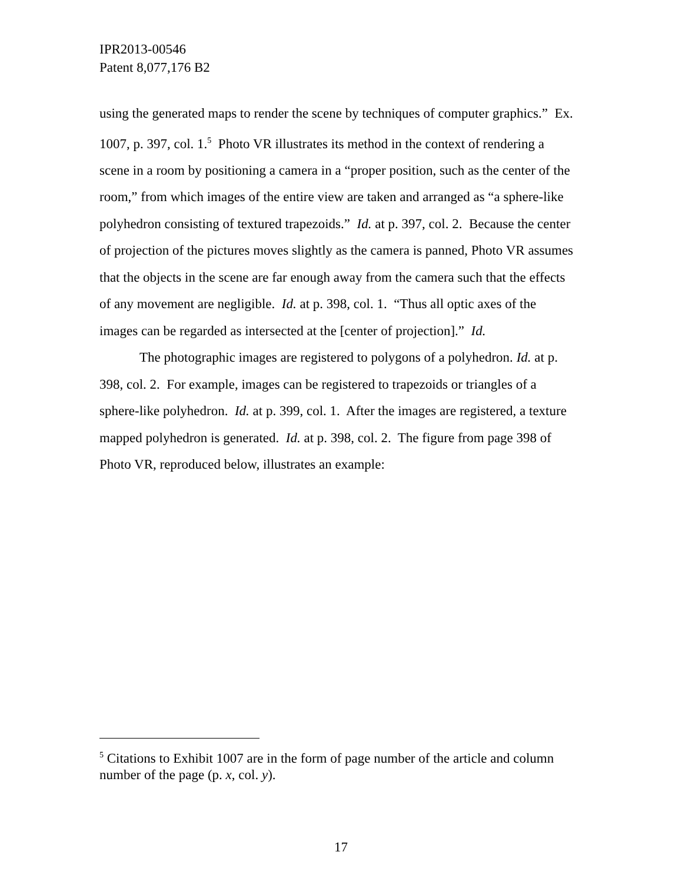IPR2013-00546
Patent 8,077,176 B2
using the generated maps to render the scene by techniques of computer graphics.” Ex. 1007, p. 397, col. 1.<sup>5</sup> Photo VR illustrates its method in the context of rendering a scene in a room by positioning a camera in a “proper position, such as the center of the room,” from which images of the entire view are taken and arranged as “a sphere-like polyhedron consisting of textured trapezoids.” Id. at p. 397, col. 2. Because the center of projection of the pictures moves slightly as the camera is panned, Photo VR assumes that the objects in the scene are far enough away from the camera such that the effects of any movement are negligible. Id. at p. 398, col. 1. “Thus all optic axes of the images can be regarded as intersected at the [center of projection].” Id.
The photographic images are registered to polygons of a polyhedron. Id. at p. 398, col. 2. For example, images can be registered to trapezoids or triangles of a sphere-like polyhedron. Id. at p. 399, col. 1. After the images are registered, a texture mapped polyhedron is generated. Id. at p. 398, col. 2. The figure from page 398 of Photo VR, reproduced below, illustrates an example:
<sup>5</sup> Citations to Exhibit 1007 are in the form of page number of the article and column number of the page (p. x, col. y).
17